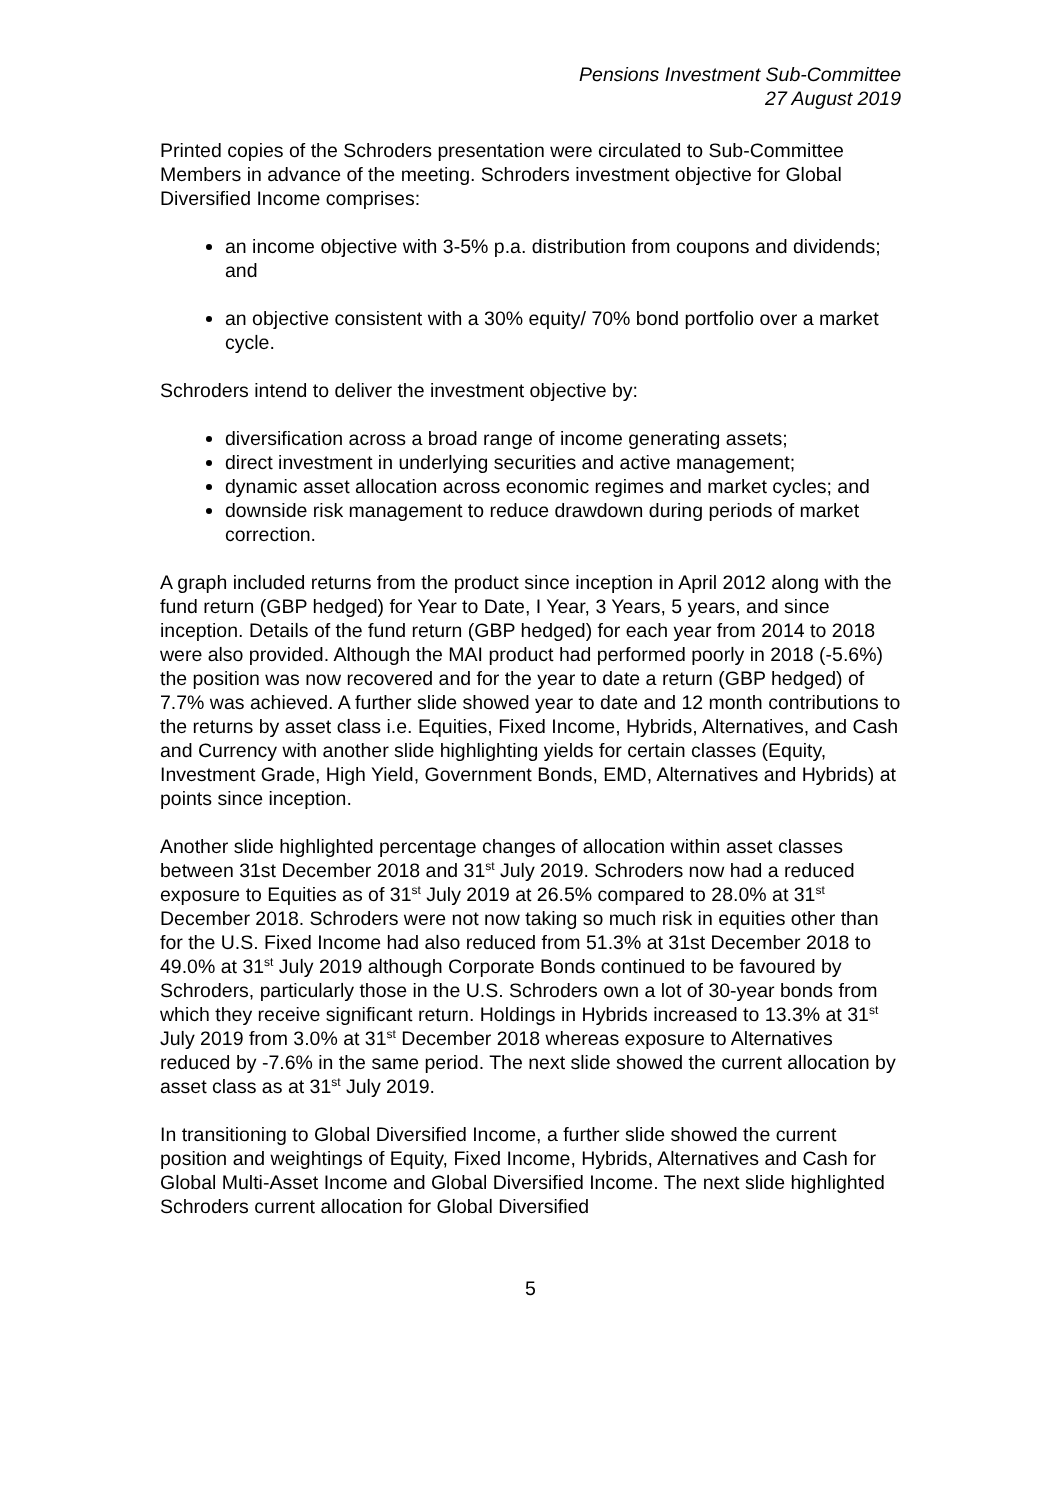Pensions Investment Sub-Committee
27 August 2019
Printed copies of the Schroders presentation were circulated to Sub-Committee Members in advance of the meeting. Schroders investment objective for Global Diversified Income comprises:
an income objective with 3-5% p.a. distribution from coupons and dividends; and
an objective consistent with a 30% equity/ 70% bond portfolio over a market cycle.
Schroders intend to deliver the investment objective by:
diversification across a broad range of income generating assets;
direct investment in underlying securities and active management;
dynamic asset allocation across economic regimes and market cycles; and
downside risk management to reduce drawdown during periods of market correction.
A graph included returns from the product since inception in April 2012 along with the fund return (GBP hedged) for Year to Date, I Year, 3 Years, 5 years, and since inception. Details of the fund return (GBP hedged) for each year from 2014 to 2018 were also provided. Although the MAI product had performed poorly in 2018 (-5.6%) the position was now recovered and for the year to date a return (GBP hedged) of 7.7% was achieved. A further slide showed year to date and 12 month contributions to the returns by asset class i.e. Equities, Fixed Income, Hybrids, Alternatives, and Cash and Currency with another slide highlighting yields for certain classes (Equity, Investment Grade, High Yield, Government Bonds, EMD, Alternatives and Hybrids) at points since inception.
Another slide highlighted percentage changes of allocation within asset classes between 31st December 2018 and 31<sup>st</sup> July 2019. Schroders now had a reduced exposure to Equities as of 31<sup>st</sup> July 2019 at 26.5% compared to 28.0% at 31<sup>st</sup> December 2018. Schroders were not now taking so much risk in equities other than for the U.S. Fixed Income had also reduced from 51.3% at 31st December 2018 to 49.0% at 31<sup>st</sup> July 2019 although Corporate Bonds continued to be favoured by Schroders, particularly those in the U.S. Schroders own a lot of 30-year bonds from which they receive significant return. Holdings in Hybrids increased to 13.3% at 31<sup>st</sup> July 2019 from 3.0% at 31<sup>st</sup> December 2018 whereas exposure to Alternatives reduced by -7.6% in the same period. The next slide showed the current allocation by asset class as at 31<sup>st</sup> July 2019.
In transitioning to Global Diversified Income, a further slide showed the current position and weightings of Equity, Fixed Income, Hybrids, Alternatives and Cash for Global Multi-Asset Income and Global Diversified Income. The next slide highlighted Schroders current allocation for Global Diversified
5